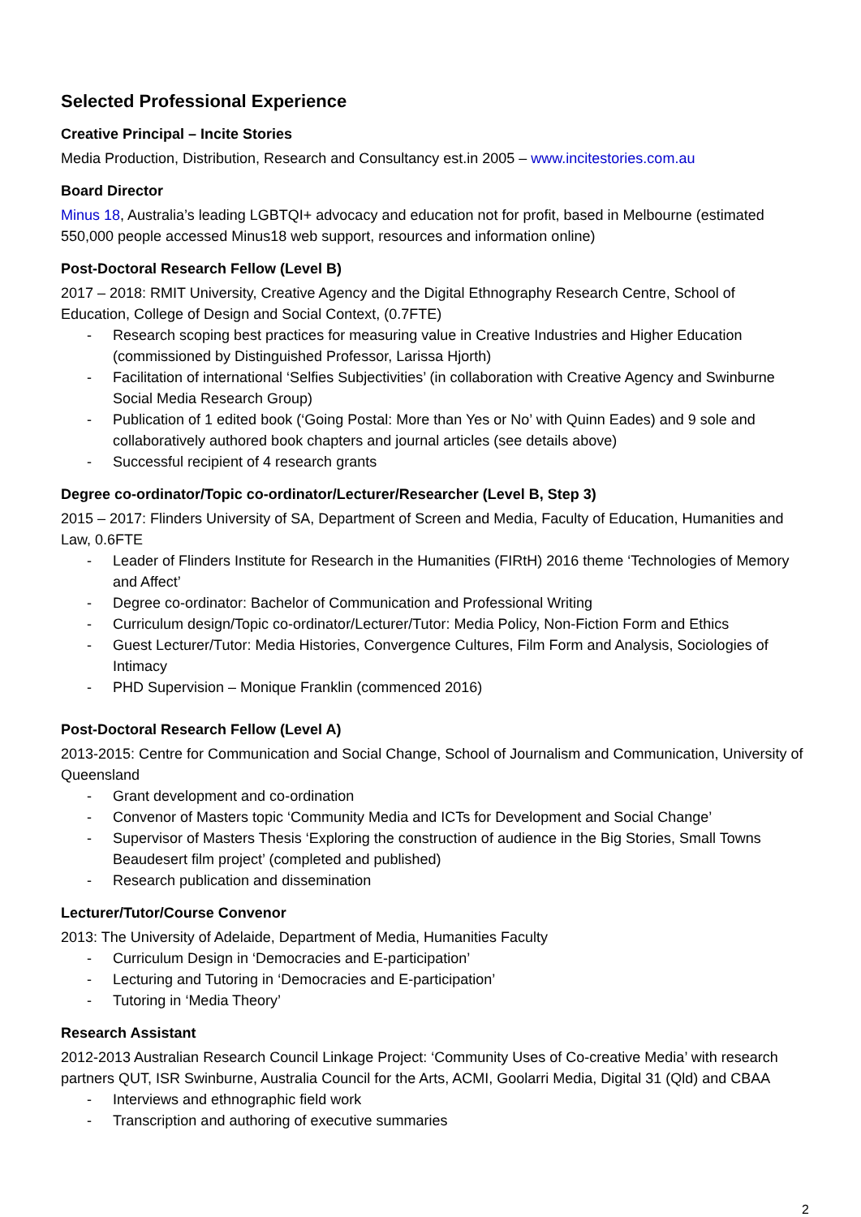Selected Professional Experience
Creative Principal – Incite Stories
Media Production, Distribution, Research and Consultancy est.in 2005 – www.incitestories.com.au
Board Director
Minus 18, Australia’s leading LGBTQI+ advocacy and education not for profit, based in Melbourne (estimated 550,000 people accessed Minus18 web support, resources and information online)
Post-Doctoral Research Fellow (Level B)
2017 – 2018: RMIT University, Creative Agency and the Digital Ethnography Research Centre, School of Education, College of Design and Social Context, (0.7FTE)
- Research scoping best practices for measuring value in Creative Industries and Higher Education (commissioned by Distinguished Professor, Larissa Hjorth)
- Facilitation of international ‘Selfies Subjectivities’ (in collaboration with Creative Agency and Swinburne Social Media Research Group)
- Publication of 1 edited book (‘Going Postal: More than Yes or No’ with Quinn Eades) and 9 sole and collaboratively authored book chapters and journal articles (see details above)
- Successful recipient of 4 research grants
Degree co-ordinator/Topic co-ordinator/Lecturer/Researcher (Level B, Step 3)
2015 – 2017: Flinders University of SA, Department of Screen and Media, Faculty of Education, Humanities and Law, 0.6FTE
- Leader of Flinders Institute for Research in the Humanities (FIRtH) 2016 theme ‘Technologies of Memory and Affect’
- Degree co-ordinator: Bachelor of Communication and Professional Writing
- Curriculum design/Topic co-ordinator/Lecturer/Tutor: Media Policy, Non-Fiction Form and Ethics
- Guest Lecturer/Tutor: Media Histories, Convergence Cultures, Film Form and Analysis, Sociologies of Intimacy
- PHD Supervision – Monique Franklin (commenced 2016)
Post-Doctoral Research Fellow (Level A)
2013-2015: Centre for Communication and Social Change, School of Journalism and Communication, University of Queensland
- Grant development and co-ordination
- Convenor of Masters topic ‘Community Media and ICTs for Development and Social Change’
- Supervisor of Masters Thesis ‘Exploring the construction of audience in the Big Stories, Small Towns Beaudesert film project’ (completed and published)
- Research publication and dissemination
Lecturer/Tutor/Course Convenor
2013: The University of Adelaide, Department of Media, Humanities Faculty
- Curriculum Design in ‘Democracies and E-participation’
- Lecturing and Tutoring in ‘Democracies and E-participation’
- Tutoring in ‘Media Theory’
Research Assistant
2012-2013 Australian Research Council Linkage Project: ‘Community Uses of Co-creative Media’ with research partners QUT, ISR Swinburne, Australia Council for the Arts, ACMI, Goolarri Media, Digital 31 (Qld) and CBAA
- Interviews and ethnographic field work
- Transcription and authoring of executive summaries
2